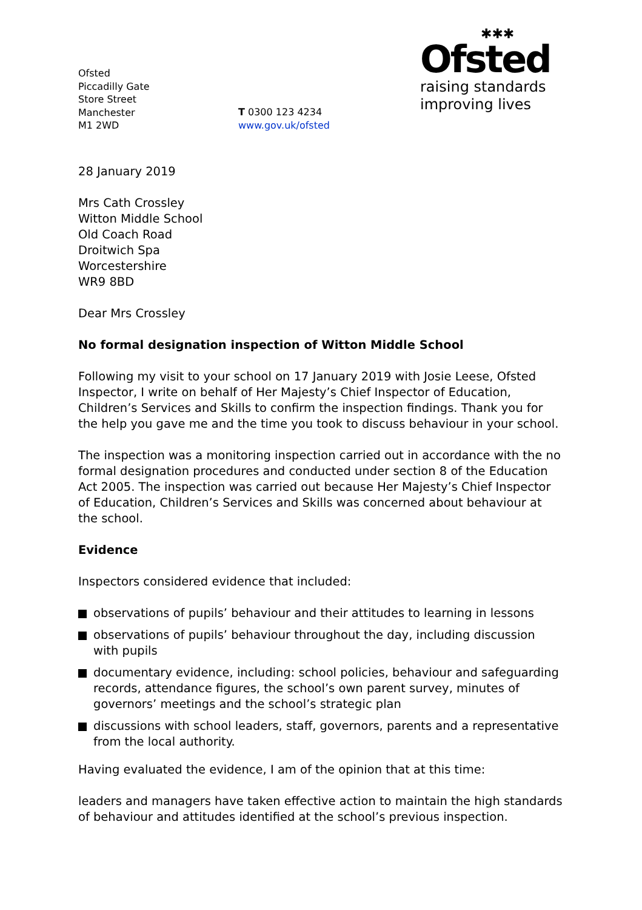Ofsted
Piccadilly Gate
Store Street
Manchester
M1 2WD
T 0300 123 4234
www.gov.uk/ofsted
✱✱✱
Ofsted
raising standards
improving lives
28 January 2019
Mrs Cath Crossley
Witton Middle School
Old Coach Road
Droitwich Spa
Worcestershire
WR9 8BD
Dear Mrs Crossley
No formal designation inspection of Witton Middle School
Following my visit to your school on 17 January 2019 with Josie Leese, Ofsted Inspector, I write on behalf of Her Majesty’s Chief Inspector of Education, Children’s Services and Skills to confirm the inspection findings. Thank you for the help you gave me and the time you took to discuss behaviour in your school.
The inspection was a monitoring inspection carried out in accordance with the no formal designation procedures and conducted under section 8 of the Education Act 2005. The inspection was carried out because Her Majesty’s Chief Inspector of Education, Children’s Services and Skills was concerned about behaviour at the school.
Evidence
Inspectors considered evidence that included:
observations of pupils’ behaviour and their attitudes to learning in lessons
observations of pupils’ behaviour throughout the day, including discussion with pupils
documentary evidence, including: school policies, behaviour and safeguarding records, attendance figures, the school’s own parent survey, minutes of governors’ meetings and the school’s strategic plan
discussions with school leaders, staff, governors, parents and a representative from the local authority.
Having evaluated the evidence, I am of the opinion that at this time:
leaders and managers have taken effective action to maintain the high standards of behaviour and attitudes identified at the school’s previous inspection.